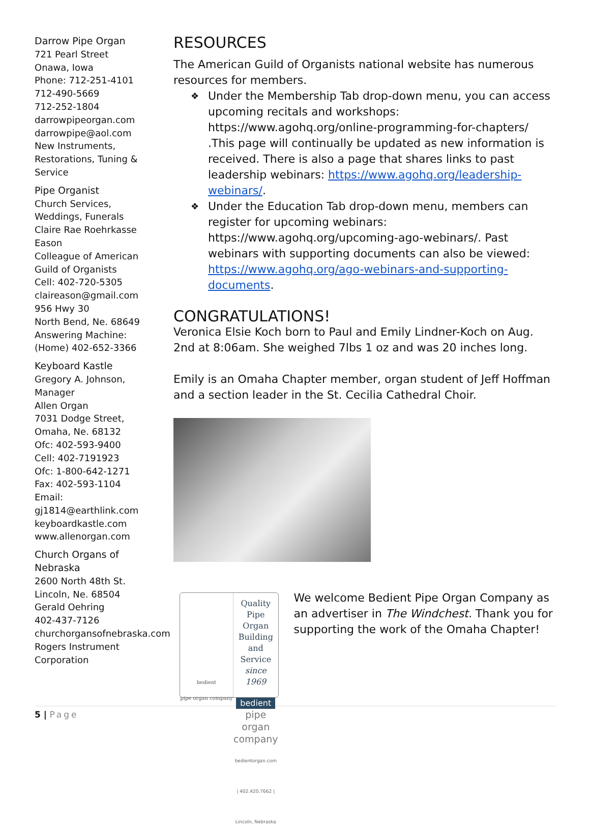Darrow Pipe Organ
721 Pearl Street
Onawa, Iowa
Phone: 712-251-4101
712-490-5669
712-252-1804
darrowpipeorgan.com
darrowpipe@aol.com
New Instruments, Restorations, Tuning & Service
Pipe Organist
Church Services, Weddings, Funerals
Claire Rae Roehrkasse Eason
Colleague of American Guild of Organists
Cell: 402-720-5305
claireason@gmail.com
956 Hwy 30
North Bend, Ne. 68649
Answering Machine: (Home) 402-652-3366
Keyboard Kastle
Gregory A. Johnson, Manager
Allen Organ
7031 Dodge Street, Omaha, Ne. 68132
Ofc: 402-593-9400
Cell: 402-7191923
Ofc: 1-800-642-1271
Fax: 402-593-1104
Email: gj1814@earthlink.com
keyboardkastle.com
www.allenorgan.com
Church Organs of Nebraska
2600 North 48th St.
Lincoln, Ne. 68504
Gerald Oehring
402-437-7126
churchorgansofnebraska.com
Rogers Instrument Corporation
RESOURCES
The American Guild of Organists national website has numerous resources for members.
❖ Under the Membership Tab drop-down menu, you can access upcoming recitals and workshops: https://www.agohq.org/online-programming-for-chapters/ .This page will continually be updated as new information is received. There is also a page that shares links to past leadership webinars: https://www.agohq.org/leadership-webinars/.
❖ Under the Education Tab drop-down menu, members can register for upcoming webinars: https://www.agohq.org/upcoming-ago-webinars/. Past webinars with supporting documents can also be viewed: https://www.agohq.org/ago-webinars-and-supporting-documents.
CONGRATULATIONS!
Veronica Elsie Koch born to Paul and Emily Lindner-Koch on Aug. 2nd at 8:06am. She weighed 7lbs 1 oz and was 20 inches long.
Emily is an Omaha Chapter member, organ student of Jeff Hoffman and a section leader in the St. Cecilia Cathedral Choir.
bedient
pipe organ company
Quality Pipe Organ Building
and Service since 1969
bedient
pipe organ company
bedientorgan.com | 402.420.7662 | Lincoln, Nebraska
We welcome Bedient Pipe Organ Company as an advertiser in The Windchest. Thank you for supporting the work of the Omaha Chapter!
5 | Page